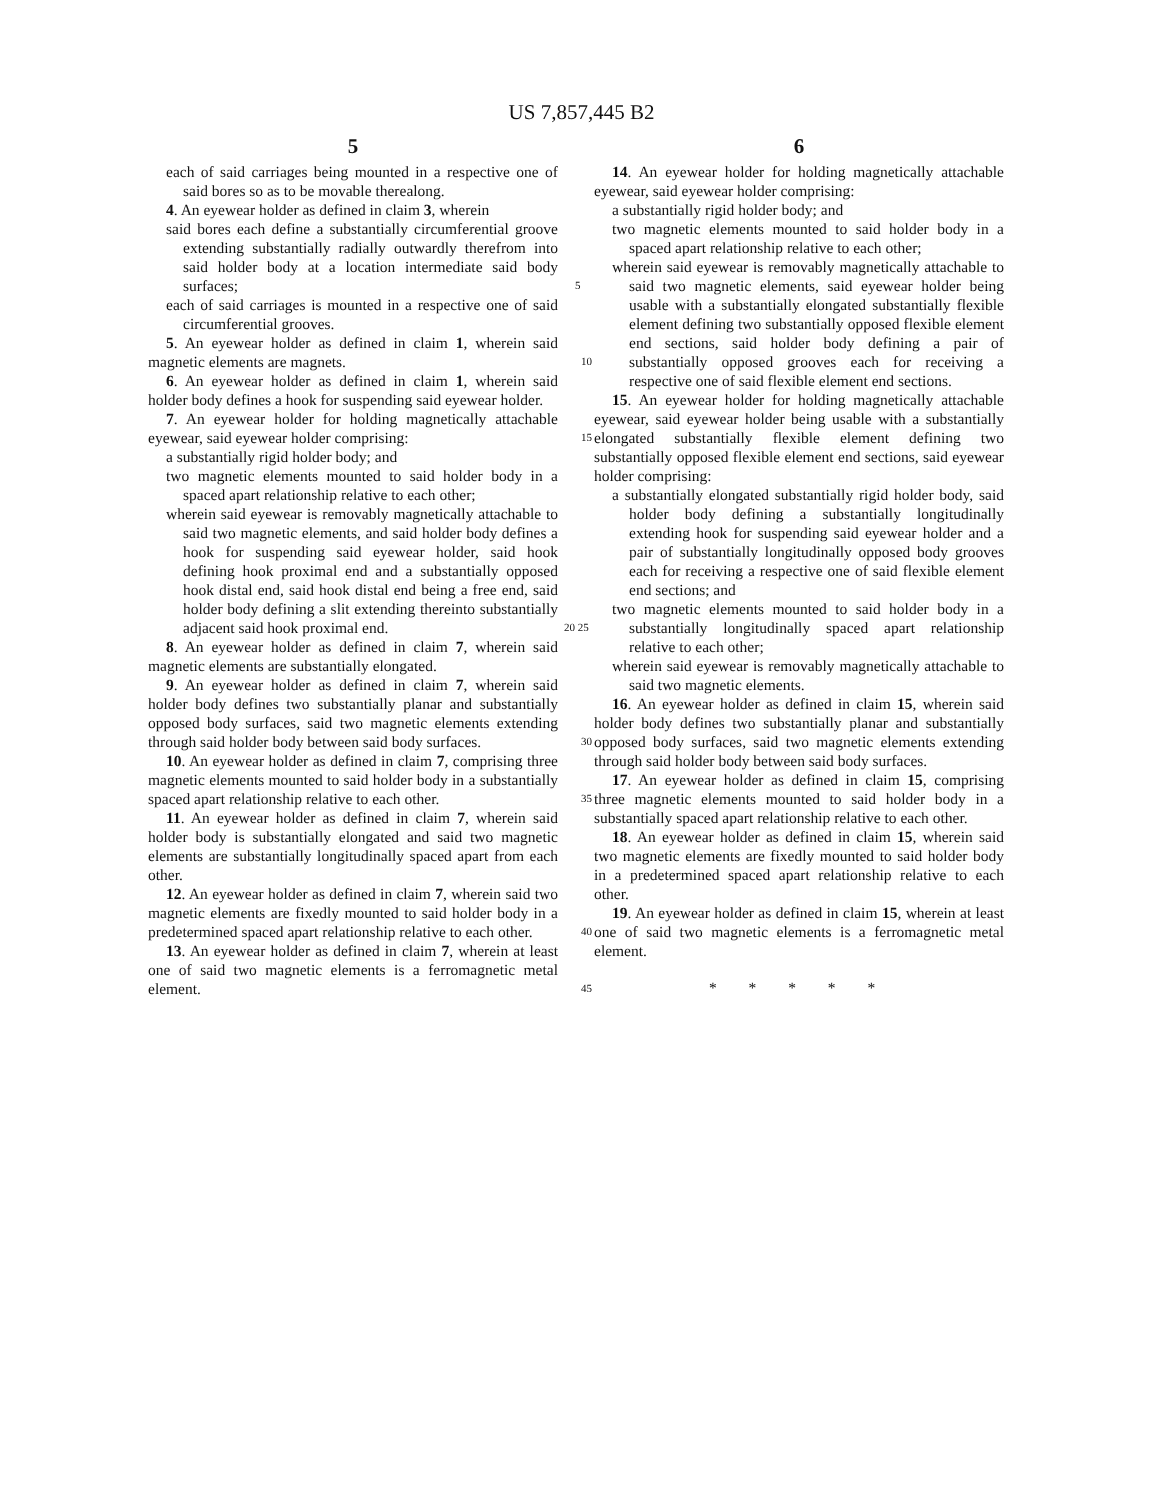US 7,857,445 B2
5
each of said carriages being mounted in a respective one of said bores so as to be movable therealong.
4. An eyewear holder as defined in claim 3, wherein
said bores each define a substantially circumferential groove extending substantially radially outwardly therefrom into said holder body at a location intermediate said body surfaces; 5
each of said carriages is mounted in a respective one of said circumferential grooves.
5. An eyewear holder as defined in claim 1, wherein said magnetic elements are magnets. 10
6. An eyewear holder as defined in claim 1, wherein said holder body defines a hook for suspending said eyewear holder.
7. An eyewear holder for holding magnetically attachable eyewear, said eyewear holder comprising: 15
a substantially rigid holder body; and
two magnetic elements mounted to said holder body in a spaced apart relationship relative to each other;
wherein said eyewear is removably magnetically attachable to said two magnetic elements, and said holder body defines a hook for suspending said eyewear holder, said hook defining hook proximal end and a substantially opposed hook distal end, said hook distal end being a free end, said holder body defining a slit extending thereinto substantially adjacent said hook proximal end. 20 25
8. An eyewear holder as defined in claim 7, wherein said magnetic elements are substantially elongated.
9. An eyewear holder as defined in claim 7, wherein said holder body defines two substantially planar and substantially opposed body surfaces, said two magnetic elements extending through said holder body between said body surfaces. 30
10. An eyewear holder as defined in claim 7, comprising three magnetic elements mounted to said holder body in a substantially spaced apart relationship relative to each other. 35
11. An eyewear holder as defined in claim 7, wherein said holder body is substantially elongated and said two magnetic elements are substantially longitudinally spaced apart from each other.
12. An eyewear holder as defined in claim 7, wherein said two magnetic elements are fixedly mounted to said holder body in a predetermined spaced apart relationship relative to each other. 40
13. An eyewear holder as defined in claim 7, wherein at least one of said two magnetic elements is a ferromagnetic metal element. 45
6
14. An eyewear holder for holding magnetically attachable eyewear, said eyewear holder comprising:
a substantially rigid holder body; and
two magnetic elements mounted to said holder body in a spaced apart relationship relative to each other;
wherein said eyewear is removably magnetically attachable to said two magnetic elements, said eyewear holder being usable with a substantially elongated substantially flexible element defining two substantially opposed flexible element end sections, said holder body defining a pair of substantially opposed grooves each for receiving a respective one of said flexible element end sections.
15. An eyewear holder for holding magnetically attachable eyewear, said eyewear holder being usable with a substantially elongated substantially flexible element defining two substantially opposed flexible element end sections, said eyewear holder comprising:
a substantially elongated substantially rigid holder body, said holder body defining a substantially longitudinally extending hook for suspending said eyewear holder and a pair of substantially longitudinally opposed body grooves each for receiving a respective one of said flexible element end sections; and
two magnetic elements mounted to said holder body in a substantially longitudinally spaced apart relationship relative to each other;
wherein said eyewear is removably magnetically attachable to said two magnetic elements.
16. An eyewear holder as defined in claim 15, wherein said holder body defines two substantially planar and substantially opposed body surfaces, said two magnetic elements extending through said holder body between said body surfaces.
17. An eyewear holder as defined in claim 15, comprising three magnetic elements mounted to said holder body in a substantially spaced apart relationship relative to each other.
18. An eyewear holder as defined in claim 15, wherein said two magnetic elements are fixedly mounted to said holder body in a predetermined spaced apart relationship relative to each other.
19. An eyewear holder as defined in claim 15, wherein at least one of said two magnetic elements is a ferromagnetic metal element.
* * * * *